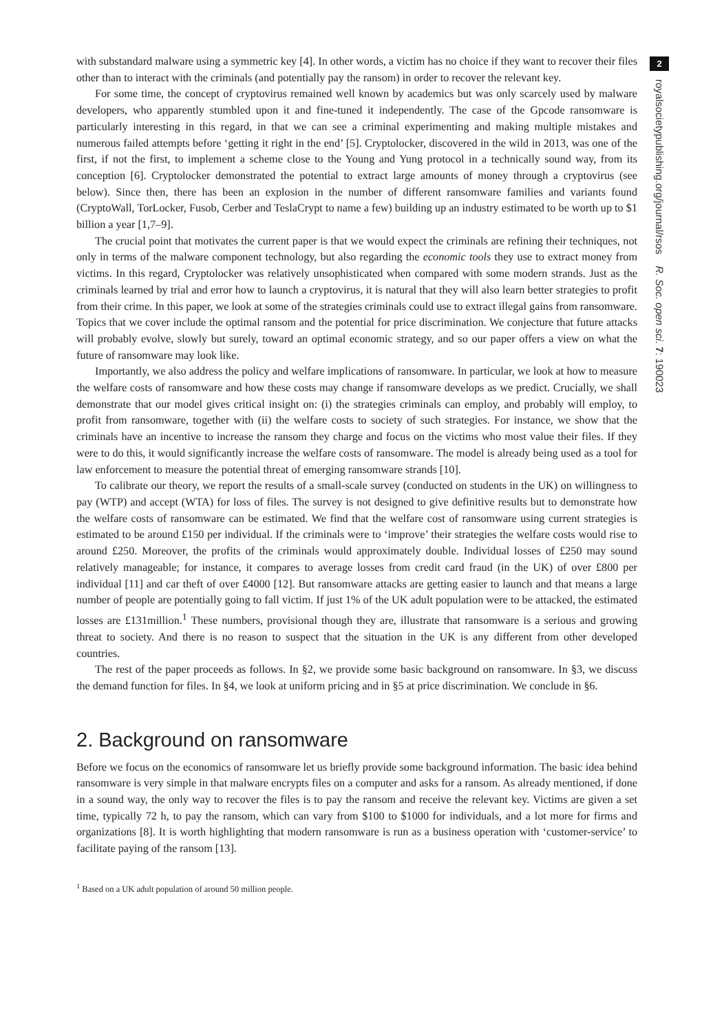with substandard malware using a symmetric key [4]. In other words, a victim has no choice if they want to recover their files other than to interact with the criminals (and potentially pay the ransom) in order to recover the relevant key.
For some time, the concept of cryptovirus remained well known by academics but was only scarcely used by malware developers, who apparently stumbled upon it and fine-tuned it independently. The case of the Gpcode ransomware is particularly interesting in this regard, in that we can see a criminal experimenting and making multiple mistakes and numerous failed attempts before ‘getting it right in the end’ [5]. Cryptolocker, discovered in the wild in 2013, was one of the first, if not the first, to implement a scheme close to the Young and Yung protocol in a technically sound way, from its conception [6]. Cryptolocker demonstrated the potential to extract large amounts of money through a cryptovirus (see below). Since then, there has been an explosion in the number of different ransomware families and variants found (CryptoWall, TorLocker, Fusob, Cerber and TeslaCrypt to name a few) building up an industry estimated to be worth up to $1 billion a year [1,7–9].
The crucial point that motivates the current paper is that we would expect the criminals are refining their techniques, not only in terms of the malware component technology, but also regarding the economic tools they use to extract money from victims. In this regard, Cryptolocker was relatively unsophisticated when compared with some modern strands. Just as the criminals learned by trial and error how to launch a cryptovirus, it is natural that they will also learn better strategies to profit from their crime. In this paper, we look at some of the strategies criminals could use to extract illegal gains from ransomware. Topics that we cover include the optimal ransom and the potential for price discrimination. We conjecture that future attacks will probably evolve, slowly but surely, toward an optimal economic strategy, and so our paper offers a view on what the future of ransomware may look like.
Importantly, we also address the policy and welfare implications of ransomware. In particular, we look at how to measure the welfare costs of ransomware and how these costs may change if ransomware develops as we predict. Crucially, we shall demonstrate that our model gives critical insight on: (i) the strategies criminals can employ, and probably will employ, to profit from ransomware, together with (ii) the welfare costs to society of such strategies. For instance, we show that the criminals have an incentive to increase the ransom they charge and focus on the victims who most value their files. If they were to do this, it would significantly increase the welfare costs of ransomware. The model is already being used as a tool for law enforcement to measure the potential threat of emerging ransomware strands [10].
To calibrate our theory, we report the results of a small-scale survey (conducted on students in the UK) on willingness to pay (WTP) and accept (WTA) for loss of files. The survey is not designed to give definitive results but to demonstrate how the welfare costs of ransomware can be estimated. We find that the welfare cost of ransomware using current strategies is estimated to be around £150 per individual. If the criminals were to ‘improve’ their strategies the welfare costs would rise to around £250. Moreover, the profits of the criminals would approximately double. Individual losses of £250 may sound relatively manageable; for instance, it compares to average losses from credit card fraud (in the UK) of over £800 per individual [11] and car theft of over £4000 [12]. But ransomware attacks are getting easier to launch and that means a large number of people are potentially going to fall victim. If just 1% of the UK adult population were to be attacked, the estimated losses are £131million.<sup>1</sup> These numbers, provisional though they are, illustrate that ransomware is a serious and growing threat to society. And there is no reason to suspect that the situation in the UK is any different from other developed countries.
The rest of the paper proceeds as follows. In §2, we provide some basic background on ransomware. In §3, we discuss the demand function for files. In §4, we look at uniform pricing and in §5 at price discrimination. We conclude in §6.
2. Background on ransomware
Before we focus on the economics of ransomware let us briefly provide some background information. The basic idea behind ransomware is very simple in that malware encrypts files on a computer and asks for a ransom. As already mentioned, if done in a sound way, the only way to recover the files is to pay the ransom and receive the relevant key. Victims are given a set time, typically 72 h, to pay the ransom, which can vary from $100 to $1000 for individuals, and a lot more for firms and organizations [8]. It is worth highlighting that modern ransomware is run as a business operation with ‘customer-service’ to facilitate paying of the ransom [13].
<sup>1</sup> Based on a UK adult population of around 50 million people.
2
royalsocietypublishing.org/journal/rsos R. Soc. open sci. 7: 190023